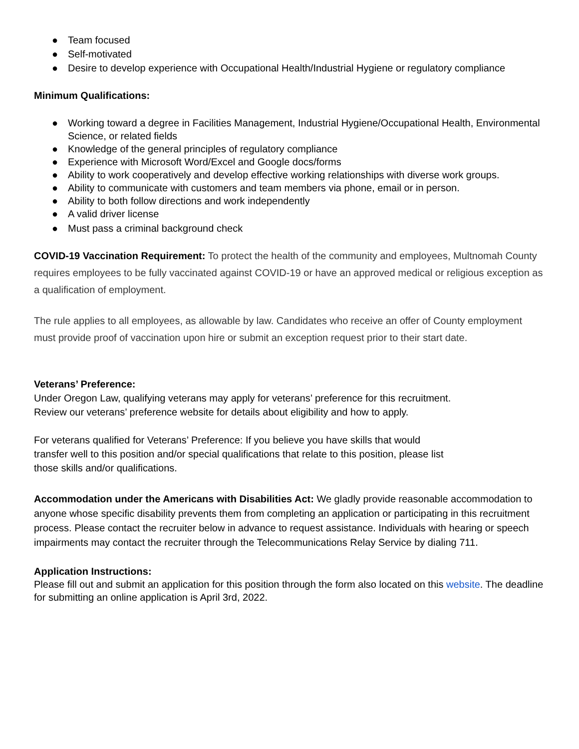● Team focused
● Self-motivated
● Desire to develop experience with Occupational Health/Industrial Hygiene or regulatory compliance
Minimum Qualifications:
● Working toward a degree in Facilities Management, Industrial Hygiene/Occupational Health, Environmental Science, or related fields
● Knowledge of the general principles of regulatory compliance
● Experience with Microsoft Word/Excel and Google docs/forms
● Ability to work cooperatively and develop effective working relationships with diverse work groups.
● Ability to communicate with customers and team members via phone, email or in person.
● Ability to both follow directions and work independently
● A valid driver license
● Must pass a criminal background check
COVID-19 Vaccination Requirement: To protect the health of the community and employees, Multnomah County requires employees to be fully vaccinated against COVID-19 or have an approved medical or religious exception as a qualification of employment.
The rule applies to all employees, as allowable by law. Candidates who receive an offer of County employment must provide proof of vaccination upon hire or submit an exception request prior to their start date.
Veterans’ Preference:
Under Oregon Law, qualifying veterans may apply for veterans’ preference for this recruitment.
Review our veterans’ preference website for details about eligibility and how to apply.
For veterans qualified for Veterans’ Preference: If you believe you have skills that would
transfer well to this position and/or special qualifications that relate to this position, please list
those skills and/or qualifications.
Accommodation under the Americans with Disabilities Act: We gladly provide reasonable accommodation to anyone whose specific disability prevents them from completing an application or participating in this recruitment process. Please contact the recruiter below in advance to request assistance. Individuals with hearing or speech impairments may contact the recruiter through the Telecommunications Relay Service by dialing 711.
Application Instructions:
Please fill out and submit an application for this position through the form also located on this website. The deadline for submitting an online application is April 3rd, 2022.